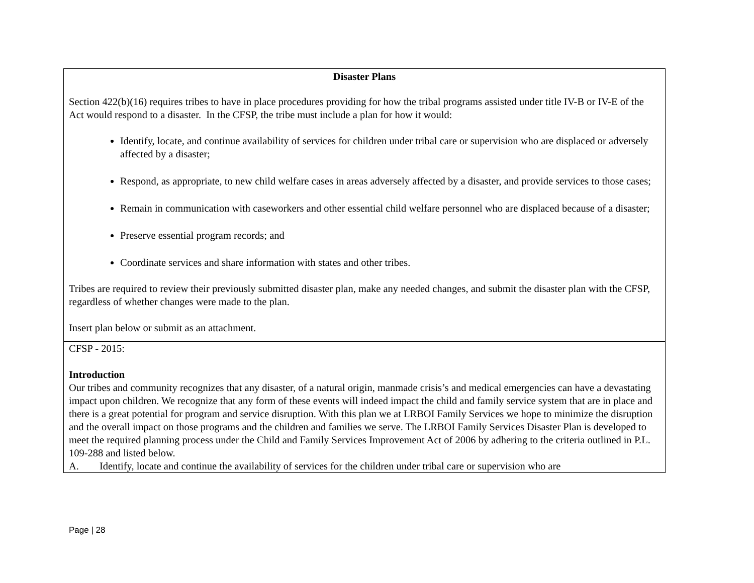Disaster Plans
Section 422(b)(16) requires tribes to have in place procedures providing for how the tribal programs assisted under title IV-B or IV-E of the Act would respond to a disaster. In the CFSP, the tribe must include a plan for how it would:
Identify, locate, and continue availability of services for children under tribal care or supervision who are displaced or adversely affected by a disaster;
Respond, as appropriate, to new child welfare cases in areas adversely affected by a disaster, and provide services to those cases;
Remain in communication with caseworkers and other essential child welfare personnel who are displaced because of a disaster;
Preserve essential program records; and
Coordinate services and share information with states and other tribes.
Tribes are required to review their previously submitted disaster plan, make any needed changes, and submit the disaster plan with the CFSP, regardless of whether changes were made to the plan.
Insert plan below or submit as an attachment.
CFSP - 2015:
Introduction
Our tribes and community recognizes that any disaster, of a natural origin, manmade crisis’s and medical emergencies can have a devastating impact upon children. We recognize that any form of these events will indeed impact the child and family service system that are in place and there is a great potential for program and service disruption. With this plan we at LRBOI Family Services we hope to minimize the disruption and the overall impact on those programs and the children and families we serve. The LRBOI Family Services Disaster Plan is developed to meet the required planning process under the Child and Family Services Improvement Act of 2006 by adhering to the criteria outlined in P.L. 109-288 and listed below.
A. Identify, locate and continue the availability of services for the children under tribal care or supervision who are
Page | 28